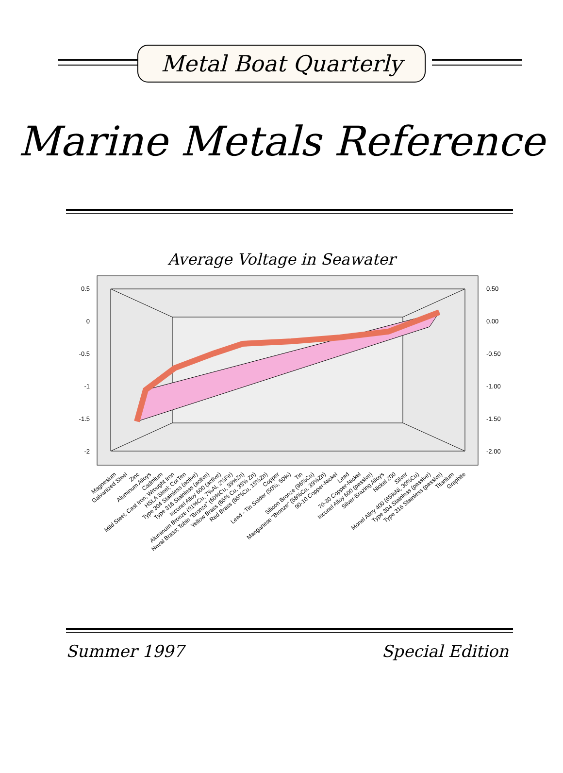Metal Boat Quarterly
Marine Metals Reference
Average Voltage in Seawater
0.5
0
-0.5
-1
-1.5
-2
0.50
0.00
-0.50
-1.00
-1.50
-2.00
Magnesium
Galvanized Steel
Zinc
Aluminum Alloys
Cadmium
Mild Steel; Cast Iron; Wrought Iron
HSLA Steel; CorTen
Type 304 Stainless (active)
Type 316 Stainless (acitve)
Inconel Alloy 600 (active)
Aluminum Bronze (91%Cu, 7%Al, 2%Fe)
Naval Brass; Tobin "Bronze" (60%Cu, 39%Zn)
Yellow Brass (65% Cu, 35% Zn)
Red Brass (85%Cu, 15%Zn)
Copper
Lead - Tin Solder (50%, 50%)
Tin
Silicon Bronze (96%Cu)
Manganese "Bronze" (58%Cu, 39%Zn)
90-10 Copper-Nickel
Lead
70-30 Copper-Nickel
Inconel Alloy 600 (passive)
Silver-Brazing Alloys
Nickel 200
Silver
Monel Alloy 400 (65%Ni, 30%Cu)
Type 304 Stainless (passive)
Type 316 Stainless (passive)
Titanium
Graphite
Summer 1997 Special Edition